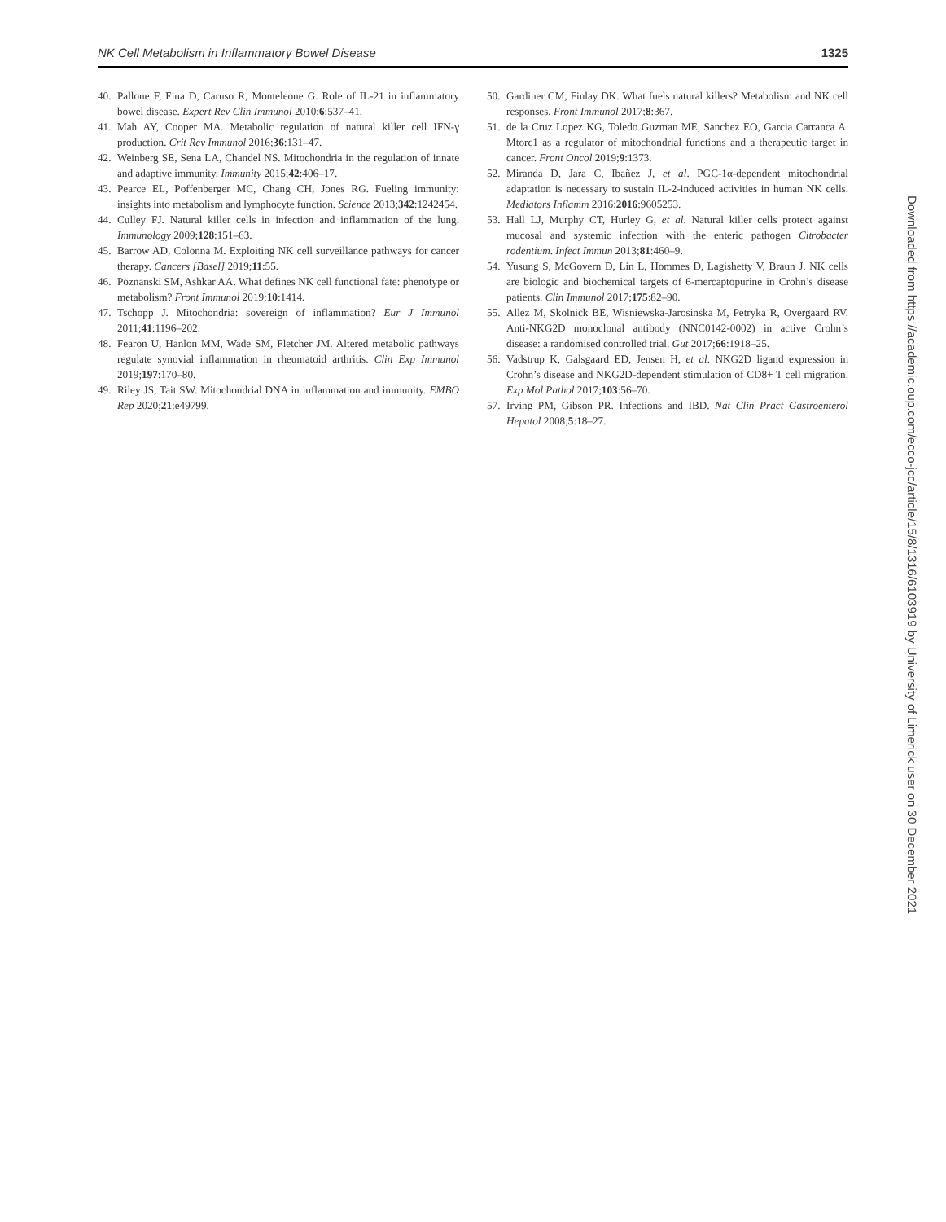NK Cell Metabolism in Inflammatory Bowel Disease 1325
40. Pallone F, Fina D, Caruso R, Monteleone G. Role of IL-21 in inflammatory bowel disease. Expert Rev Clin Immunol 2010;6:537–41.
41. Mah AY, Cooper MA. Metabolic regulation of natural killer cell IFN-γ production. Crit Rev Immunol 2016;36:131–47.
42. Weinberg SE, Sena LA, Chandel NS. Mitochondria in the regulation of innate and adaptive immunity. Immunity 2015;42:406–17.
43. Pearce EL, Poffenberger MC, Chang CH, Jones RG. Fueling immunity: insights into metabolism and lymphocyte function. Science 2013;342:1242454.
44. Culley FJ. Natural killer cells in infection and inflammation of the lung. Immunology 2009;128:151–63.
45. Barrow AD, Colonna M. Exploiting NK cell surveillance pathways for cancer therapy. Cancers [Basel] 2019;11:55.
46. Poznanski SM, Ashkar AA. What defines NK cell functional fate: phenotype or metabolism? Front Immunol 2019;10:1414.
47. Tschopp J. Mitochondria: sovereign of inflammation? Eur J Immunol 2011;41:1196–202.
48. Fearon U, Hanlon MM, Wade SM, Fletcher JM. Altered metabolic pathways regulate synovial inflammation in rheumatoid arthritis. Clin Exp Immunol 2019;197:170–80.
49. Riley JS, Tait SW. Mitochondrial DNA in inflammation and immunity. EMBO Rep 2020;21:e49799.
50. Gardiner CM, Finlay DK. What fuels natural killers? Metabolism and NK cell responses. Front Immunol 2017;8:367.
51. de la Cruz Lopez KG, Toledo Guzman ME, Sanchez EO, Garcia Carranca A. Mtorc1 as a regulator of mitochondrial functions and a therapeutic target in cancer. Front Oncol 2019;9:1373.
52. Miranda D, Jara C, Ibañez J, et al. PGC-1α-dependent mitochondrial adaptation is necessary to sustain IL-2-induced activities in human NK cells. Mediators Inflamm 2016;2016:9605253.
53. Hall LJ, Murphy CT, Hurley G, et al. Natural killer cells protect against mucosal and systemic infection with the enteric pathogen Citrobacter rodentium. Infect Immun 2013;81:460–9.
54. Yusung S, McGovern D, Lin L, Hommes D, Lagishetty V, Braun J. NK cells are biologic and biochemical targets of 6-mercaptopurine in Crohn’s disease patients. Clin Immunol 2017;175:82–90.
55. Allez M, Skolnick BE, Wisniewska-Jarosinska M, Petryka R, Overgaard RV. Anti-NKG2D monoclonal antibody (NNC0142-0002) in active Crohn’s disease: a randomised controlled trial. Gut 2017;66:1918–25.
56. Vadstrup K, Galsgaard ED, Jensen H, et al. NKG2D ligand expression in Crohn’s disease and NKG2D-dependent stimulation of CD8+ T cell migration. Exp Mol Pathol 2017;103:56–70.
57. Irving PM, Gibson PR. Infections and IBD. Nat Clin Pract Gastroenterol Hepatol 2008;5:18–27.
Downloaded from https://academic.oup.com/ecco-jcc/article/15/8/1316/6103919 by University of Limerick user on 30 December 2021